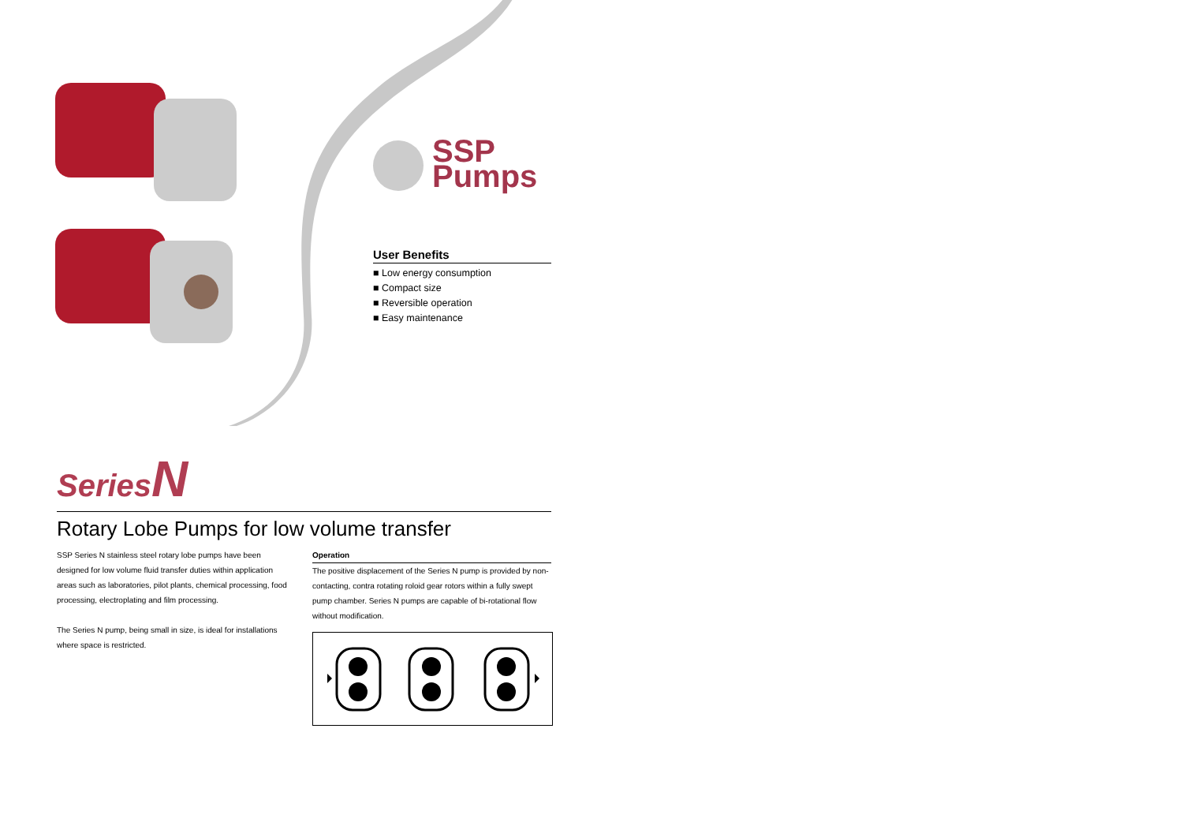SSP
Pumps
User Benefits
■ Low energy consumption
■ Compact size
■ Reversible operation
■ Easy maintenance
Series N
Rotary Lobe Pumps for low volume transfer
SSP Series N stainless steel rotary lobe pumps have been designed for low volume fluid transfer duties within application areas such as laboratories, pilot plants, chemical processing, food processing, electroplating and film processing.
The Series N pump, being small in size, is ideal for installations where space is restricted.
Operation
The positive displacement of the Series N pump is provided by non-contacting, contra rotating roloid gear rotors within a fully swept pump chamber. Series N pumps are capable of bi-rotational flow without modification.